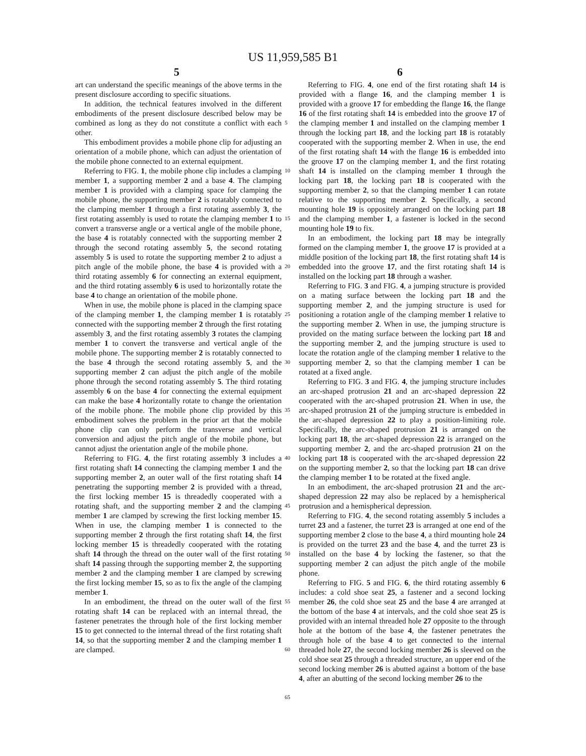US 11,959,585 B1
5 6
art can understand the specific meanings of the above terms in the present disclosure according to specific situations.
In addition, the technical features involved in the different embodiments of the present disclosure described below may be combined as long as they do not constitute a conflict with each other.
This embodiment provides a mobile phone clip for adjusting an orientation of a mobile phone, which can adjust the orientation of the mobile phone connected to an external equipment.
Referring to FIG. 1, the mobile phone clip includes a clamping member 1, a supporting member 2 and a base 4. The clamping member 1 is provided with a clamping space for clamping the mobile phone, the supporting member 2 is rotatably connected to the clamping member 1 through a first rotating assembly 3, the first rotating assembly is used to rotate the clamping member 1 to convert a transverse angle or a vertical angle of the mobile phone, the base 4 is rotatably connected with the supporting member 2 through the second rotating assembly 5, the second rotating assembly 5 is used to rotate the supporting member 2 to adjust a pitch angle of the mobile phone, the base 4 is provided with a third rotating assembly 6 for connecting an external equipment, and the third rotating assembly 6 is used to horizontally rotate the base 4 to change an orientation of the mobile phone.
When in use, the mobile phone is placed in the clamping space of the clamping member 1, the clamping member 1 is rotatably connected with the supporting member 2 through the first rotating assembly 3, and the first rotating assembly 3 rotates the clamping member 1 to convert the transverse and vertical angle of the mobile phone. The supporting member 2 is rotatably connected to the base 4 through the second rotating assembly 5, and the supporting member 2 can adjust the pitch angle of the mobile phone through the second rotating assembly 5. The third rotating assembly 6 on the base 4 for connecting the external equipment can make the base 4 horizontally rotate to change the orientation of the mobile phone. The mobile phone clip provided by this embodiment solves the problem in the prior art that the mobile phone clip can only perform the transverse and vertical conversion and adjust the pitch angle of the mobile phone, but cannot adjust the orientation angle of the mobile phone.
Referring to FIG. 4, the first rotating assembly 3 includes a first rotating shaft 14 connecting the clamping member 1 and the supporting member 2, an outer wall of the first rotating shaft 14 penetrating the supporting member 2 is provided with a thread, the first locking member 15 is threadedly cooperated with a rotating shaft, and the supporting member 2 and the clamping member 1 are clamped by screwing the first locking member 15. When in use, the clamping member 1 is connected to the supporting member 2 through the first rotating shaft 14, the first locking member 15 is threadedly cooperated with the rotating shaft 14 through the thread on the outer wall of the first rotating shaft 14 passing through the supporting member 2, the supporting member 2 and the clamping member 1 are clamped by screwing the first locking member 15, so as to fix the angle of the clamping member 1.
In an embodiment, the thread on the outer wall of the first rotating shaft 14 can be replaced with an internal thread, the fastener penetrates the through hole of the first locking member 15 to get connected to the internal thread of the first rotating shaft 14, so that the supporting member 2 and the clamping member 1 are clamped.
5
10
15
20
25
30
35
40
45
50
55
60
65
Referring to FIG. 4, one end of the first rotating shaft 14 is provided with a flange 16, and the clamping member 1 is provided with a groove 17 for embedding the flange 16, the flange 16 of the first rotating shaft 14 is embedded into the groove 17 of the clamping member 1 and installed on the clamping member 1 through the locking part 18, and the locking part 18 is rotatably cooperated with the supporting member 2. When in use, the end of the first rotating shaft 14 with the flange 16 is embedded into the groove 17 on the clamping member 1, and the first rotating shaft 14 is installed on the clamping member 1 through the locking part 18, the locking part 18 is cooperated with the supporting member 2, so that the clamping member 1 can rotate relative to the supporting member 2. Specifically, a second mounting hole 19 is oppositely arranged on the locking part 18 and the clamping member 1, a fastener is locked in the second mounting hole 19 to fix.
In an embodiment, the locking part 18 may be integrally formed on the clamping member 1, the groove 17 is provided at a middle position of the locking part 18, the first rotating shaft 14 is embedded into the groove 17, and the first rotating shaft 14 is installed on the locking part 18 through a washer.
Referring to FIG. 3 and FIG. 4, a jumping structure is provided on a mating surface between the locking part 18 and the supporting member 2, and the jumping structure is used for positioning a rotation angle of the clamping member 1 relative to the supporting member 2. When in use, the jumping structure is provided on the mating surface between the locking part 18 and the supporting member 2, and the jumping structure is used to locate the rotation angle of the clamping member 1 relative to the supporting member 2, so that the clamping member 1 can be rotated at a fixed angle.
Referring to FIG. 3 and FIG. 4, the jumping structure includes an arc-shaped protrusion 21 and an arc-shaped depression 22 cooperated with the arc-shaped protrusion 21. When in use, the arc-shaped protrusion 21 of the jumping structure is embedded in the arc-shaped depression 22 to play a position-limiting role. Specifically, the arc-shaped protrusion 21 is arranged on the locking part 18, the arc-shaped depression 22 is arranged on the supporting member 2, and the arc-shaped protrusion 21 on the locking part 18 is cooperated with the arc-shaped depression 22 on the supporting member 2, so that the locking part 18 can drive the clamping member 1 to be rotated at the fixed angle.
In an embodiment, the arc-shaped protrusion 21 and the arc-shaped depression 22 may also be replaced by a hemispherical protrusion and a hemispherical depression.
Referring to FIG. 4, the second rotating assembly 5 includes a turret 23 and a fastener, the turret 23 is arranged at one end of the supporting member 2 close to the base 4, a third mounting hole 24 is provided on the turret 23 and the base 4, and the turret 23 is installed on the base 4 by locking the fastener, so that the supporting member 2 can adjust the pitch angle of the mobile phone.
Referring to FIG. 5 and FIG. 6, the third rotating assembly 6 includes: a cold shoe seat 25, a fastener and a second locking member 26, the cold shoe seat 25 and the base 4 are arranged at the bottom of the base 4 at intervals, and the cold shoe seat 25 is provided with an internal threaded hole 27 opposite to the through hole at the bottom of the base 4, the fastener penetrates the through hole of the base 4 to get connected to the internal threaded hole 27, the second locking member 26 is sleeved on the cold shoe seat 25 through a threaded structure, an upper end of the second locking member 26 is abutted against a bottom of the base 4, after an abutting of the second locking member 26 to the